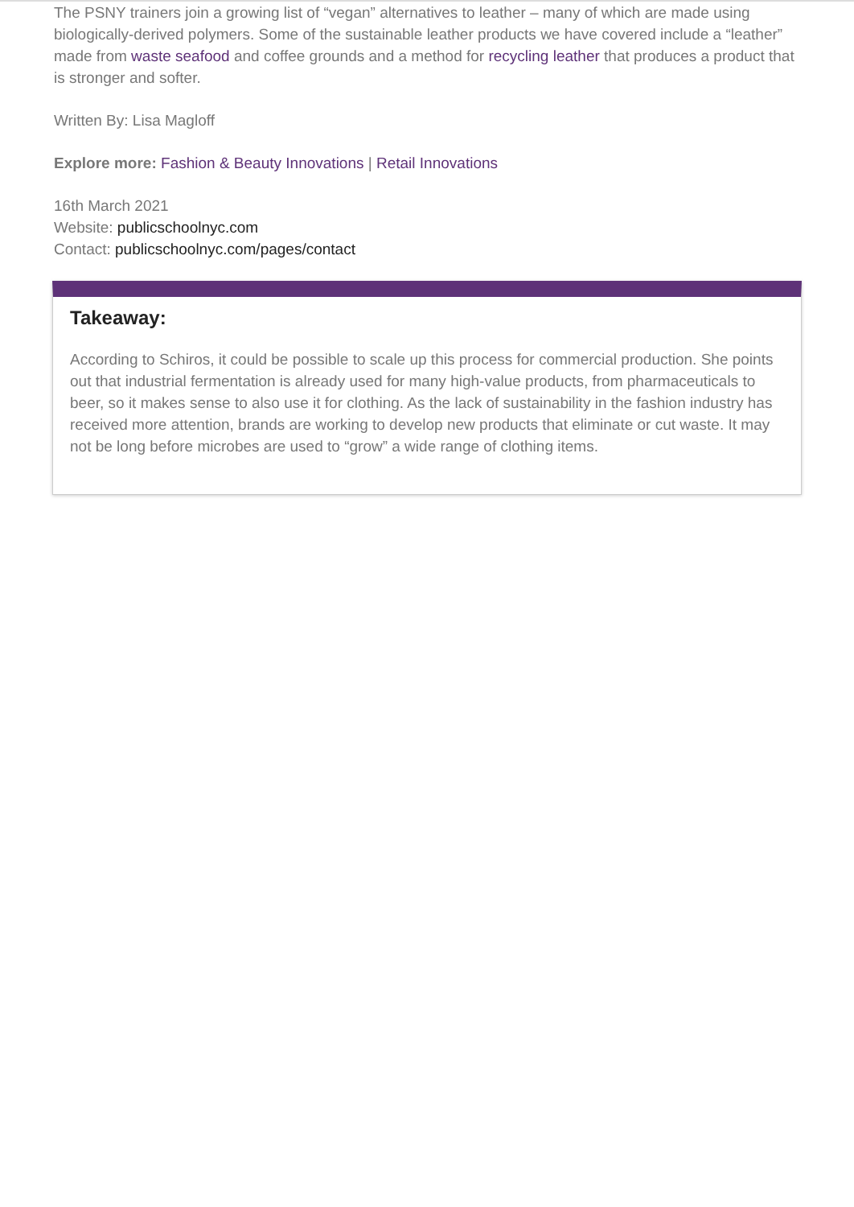The PSNY trainers join a growing list of “vegan” alternatives to leather – many of which are made using biologically-derived polymers. Some of the sustainable leather products we have covered include a “leather” made from waste seafood and coffee grounds and a method for recycling leather that produces a product that is stronger and softer.
Written By: Lisa Magloff
Explore more: Fashion & Beauty Innovations | Retail Innovations
16th March 2021
Website: publicschoolnyc.com
Contact: publicschoolnyc.com/pages/contact
Takeaway:
According to Schiros, it could be possible to scale up this process for commercial production. She points out that industrial fermentation is already used for many high-value products, from pharmaceuticals to beer, so it makes sense to also use it for clothing. As the lack of sustainability in the fashion industry has received more attention, brands are working to develop new products that eliminate or cut waste. It may not be long before microbes are used to “grow” a wide range of clothing items.